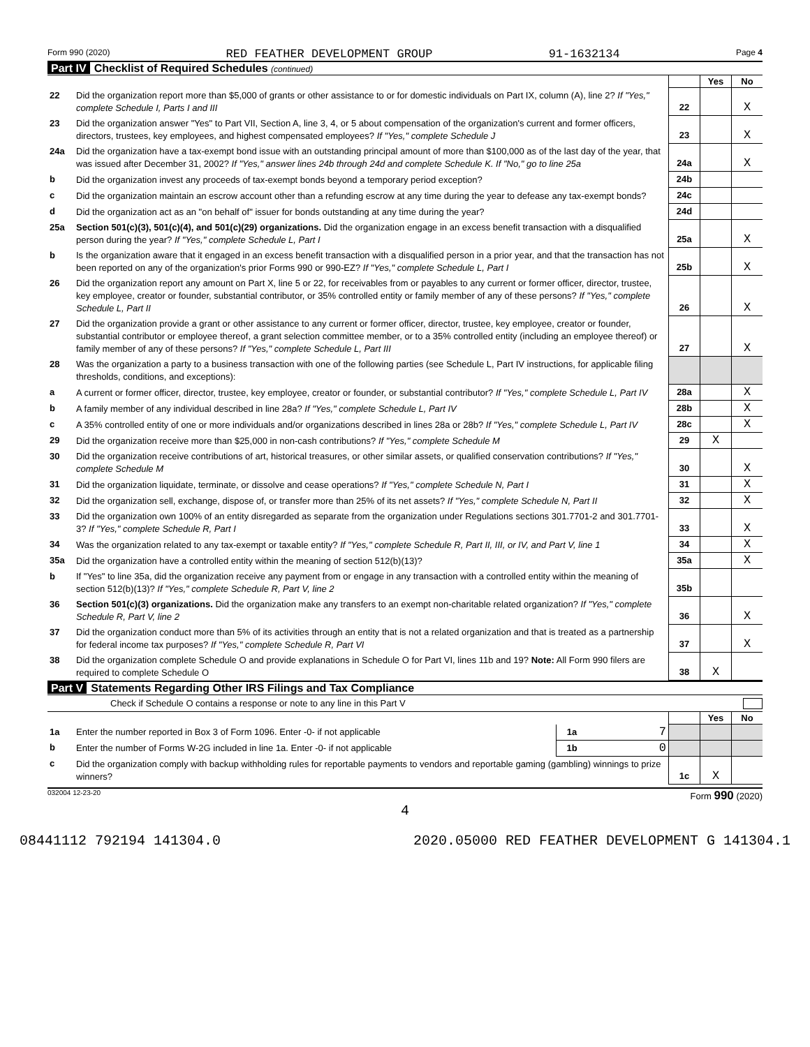Form 990 (2020) RED FEATHER DEVELOPMENT GROUP 91-1632134 Page 4
Part IV Checklist of Required Schedules (continued)
| | | | Yes | No |
| 22 | Did the organization report more than $5,000 of grants or other assistance to or for domestic individuals on Part IX, column (A), line 2? If "Yes," complete Schedule I, Parts I and III | 22 | | X |
| 23 | Did the organization answer "Yes" to Part VII, Section A, line 3, 4, or 5 about compensation of the organization's current and former officers, directors, trustees, key employees, and highest compensated employees? If "Yes," complete Schedule J | 23 | | X |
| 24a | Did the organization have a tax-exempt bond issue with an outstanding principal amount of more than $100,000 as of the last day of the year, that was issued after December 31, 2002? If "Yes," answer lines 24b through 24d and complete Schedule K. If "No," go to line 25a | 24a | | X |
| b | Did the organization invest any proceeds of tax-exempt bonds beyond a temporary period exception? | 24b | | |
| c | Did the organization maintain an escrow account other than a refunding escrow at any time during the year to defease any tax-exempt bonds? | 24c | | |
| d | Did the organization act as an "on behalf of" issuer for bonds outstanding at any time during the year? | 24d | | |
| 25a | Section 501(c)(3), 501(c)(4), and 501(c)(29) organizations. Did the organization engage in an excess benefit transaction with a disqualified person during the year? If "Yes," complete Schedule L, Part I | 25a | | X |
| b | Is the organization aware that it engaged in an excess benefit transaction with a disqualified person in a prior year, and that the transaction has not been reported on any of the organization's prior Forms 990 or 990-EZ? If "Yes," complete Schedule L, Part I | 25b | | X |
| 26 | Did the organization report any amount on Part X, line 5 or 22, for receivables from or payables to any current or former officer, director, trustee, key employee, creator or founder, substantial contributor, or 35% controlled entity or family member of any of these persons? If "Yes," complete Schedule L, Part II | 26 | | X |
| 27 | Did the organization provide a grant or other assistance to any current or former officer, director, trustee, key employee, creator or founder, substantial contributor or employee thereof, a grant selection committee member, or to a 35% controlled entity (including an employee thereof) or family member of any of these persons? If "Yes," complete Schedule L, Part III | 27 | | X |
| 28 | Was the organization a party to a business transaction with one of the following parties (see Schedule L, Part IV instructions, for applicable filing thresholds, conditions, and exceptions): | | | |
| a | A current or former officer, director, trustee, key employee, creator or founder, or substantial contributor? If "Yes," complete Schedule L, Part IV | 28a | | X |
| b | A family member of any individual described in line 28a? If "Yes," complete Schedule L, Part IV | 28b | | X |
| c | A 35% controlled entity of one or more individuals and/or organizations described in lines 28a or 28b? If "Yes," complete Schedule L, Part IV | 28c | | X |
| 29 | Did the organization receive more than $25,000 in non-cash contributions? If "Yes," complete Schedule M | 29 | X | |
| 30 | Did the organization receive contributions of art, historical treasures, or other similar assets, or qualified conservation contributions? If "Yes," complete Schedule M | 30 | | X |
| 31 | Did the organization liquidate, terminate, or dissolve and cease operations? If "Yes," complete Schedule N, Part I | 31 | | X |
| 32 | Did the organization sell, exchange, dispose of, or transfer more than 25% of its net assets? If "Yes," complete Schedule N, Part II | 32 | | X |
| 33 | Did the organization own 100% of an entity disregarded as separate from the organization under Regulations sections 301.7701-2 and 301.7701-3? If "Yes," complete Schedule R, Part I | 33 | | X |
| 34 | Was the organization related to any tax-exempt or taxable entity? If "Yes," complete Schedule R, Part II, III, or IV, and Part V, line 1 | 34 | | X |
| 35a | Did the organization have a controlled entity within the meaning of section 512(b)(13)? | 35a | | X |
| b | If "Yes" to line 35a, did the organization receive any payment from or engage in any transaction with a controlled entity within the meaning of section 512(b)(13)? If "Yes," complete Schedule R, Part V, line 2 | 35b | | |
| 36 | Section 501(c)(3) organizations. Did the organization make any transfers to an exempt non-charitable related organization? If "Yes," complete Schedule R, Part V, line 2 | 36 | | X |
| 37 | Did the organization conduct more than 5% of its activities through an entity that is not a related organization and that is treated as a partnership for federal income tax purposes? If "Yes," complete Schedule R, Part VI | 37 | | X |
| 38 | Did the organization complete Schedule O and provide explanations in Schedule O for Part VI, lines 11b and 19? Note: All Form 990 filers are required to complete Schedule O | 38 | X | |
Part V Statements Regarding Other IRS Filings and Tax Compliance
Check if Schedule O contains a response or note to any line in this Part V
| | | | | | Yes | No |
| 1a | Enter the number reported in Box 3 of Form 1096. Enter -0- if not applicable | 1a | 7 | | | |
| b | Enter the number of Forms W-2G included in line 1a. Enter -0- if not applicable | 1b | 0 | | | |
| c | Did the organization comply with backup withholding rules for reportable payments to vendors and reportable gaming (gambling) winnings to prize winners? | | | 1c | X | |
032004 12-23-20 Form 990 (2020)
4
08441112 792194 141304.0 2020.05000 RED FEATHER DEVELOPMENT G 141304.1